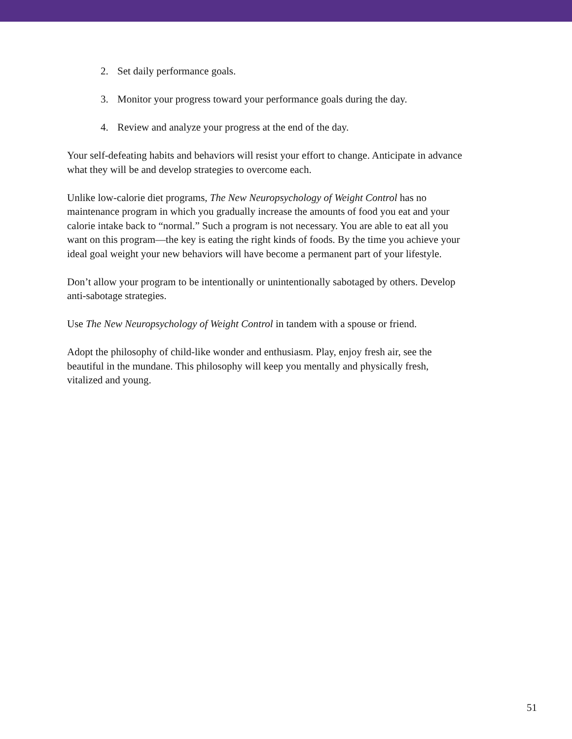2. Set daily performance goals.
3. Monitor your progress toward your performance goals during the day.
4. Review and analyze your progress at the end of the day.
Your self-defeating habits and behaviors will resist your effort to change. Anticipate in advance what they will be and develop strategies to overcome each.
Unlike low-calorie diet programs, The New Neuropsychology of Weight Control has no maintenance program in which you gradually increase the amounts of food you eat and your calorie intake back to “normal.” Such a program is not necessary. You are able to eat all you want on this program—the key is eating the right kinds of foods. By the time you achieve your ideal goal weight your new behaviors will have become a permanent part of your lifestyle.
Don’t allow your program to be intentionally or unintentionally sabotaged by others. Develop anti-sabotage strategies.
Use The New Neuropsychology of Weight Control in tandem with a spouse or friend.
Adopt the philosophy of child-like wonder and enthusiasm. Play, enjoy fresh air, see the beautiful in the mundane. This philosophy will keep you mentally and physically fresh, vitalized and young.
51